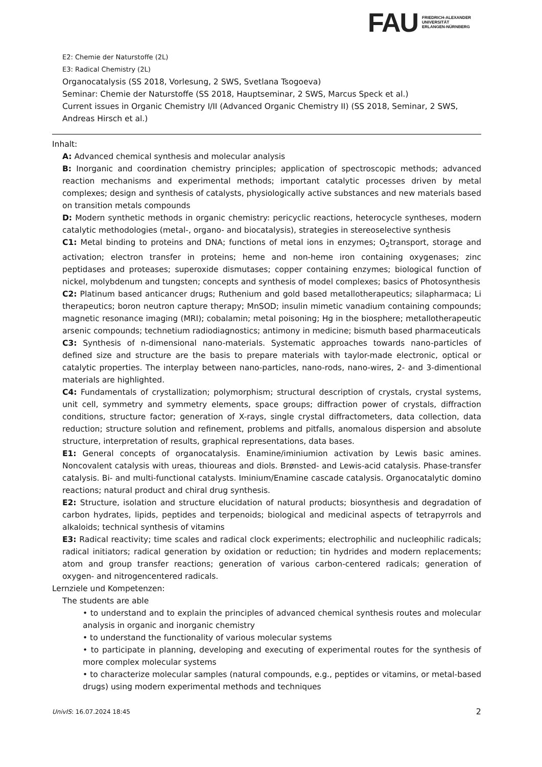FAU FRIEDRICH-ALEXANDER
UNIVERSITÄT
ERLANGEN-NÜRNBERG
E2: Chemie der Naturstoffe (2L)
E3: Radical Chemistry (2L)
Organocatalysis (SS 2018, Vorlesung, 2 SWS, Svetlana Tsogoeva)
Seminar: Chemie der Naturstoffe (SS 2018, Hauptseminar, 2 SWS, Marcus Speck et al.)
Current issues in Organic Chemistry I/II (Advanced Organic Chemistry II) (SS 2018, Seminar, 2 SWS, Andreas Hirsch et al.)
Inhalt:
A: Advanced chemical synthesis and molecular analysis
B: Inorganic and coordination chemistry principles; application of spectroscopic methods; advanced reaction mechanisms and experimental methods; important catalytic processes driven by metal complexes; design and synthesis of catalysts, physiologically active substances and new materials based on transition metals compounds
D: Modern synthetic methods in organic chemistry: pericyclic reactions, heterocycle syntheses, modern catalytic methodologies (metal-, organo- and biocatalysis), strategies in stereoselective synthesis
C1: Metal binding to proteins and DNA; functions of metal ions in enzymes; O<sub>2</sub>transport, storage and activation; electron transfer in proteins; heme and non-heme iron containing oxygenases; zinc peptidases and proteases; superoxide dismutases; copper containing enzymes; biological function of nickel, molybdenum and tungsten; concepts and synthesis of model complexes; basics of Photosynthesis
C2: Platinum based anticancer drugs; Ruthenium and gold based metallotherapeutics; silapharmaca; Li therapeutics; boron neutron capture therapy; MnSOD; insulin mimetic vanadium containing compounds; magnetic resonance imaging (MRI); cobalamin; metal poisoning; Hg in the biosphere; metallotherapeutic arsenic compounds; technetium radiodiagnostics; antimony in medicine; bismuth based pharmaceuticals
C3: Synthesis of n-dimensional nano-materials. Systematic approaches towards nano-particles of defined size and structure are the basis to prepare materials with taylor-made electronic, optical or catalytic properties. The interplay between nano-particles, nano-rods, nano-wires, 2- and 3-dimentional materials are highlighted.
C4: Fundamentals of crystallization; polymorphism; structural description of crystals, crystal systems, unit cell, symmetry and symmetry elements, space groups; diffraction power of crystals, diffraction conditions, structure factor; generation of X-rays, single crystal diffractometers, data collection, data reduction; structure solution and refinement, problems and pitfalls, anomalous dispersion and absolute structure, interpretation of results, graphical representations, data bases.
E1: General concepts of organocatalysis. Enamine/iminiumion activation by Lewis basic amines. Noncovalent catalysis with ureas, thioureas and diols. Brønsted- and Lewis-acid catalysis. Phase-transfer catalysis. Bi- and multi-functional catalysts. Iminium/Enamine cascade catalysis. Organocatalytic domino reactions; natural product and chiral drug synthesis.
E2: Structure, isolation and structure elucidation of natural products; biosynthesis and degradation of carbon hydrates, lipids, peptides and terpenoids; biological and medicinal aspects of tetrapyrrols and alkaloids; technical synthesis of vitamins
E3: Radical reactivity; time scales and radical clock experiments; electrophilic and nucleophilic radicals; radical initiators; radical generation by oxidation or reduction; tin hydrides and modern replacements; atom and group transfer reactions; generation of various carbon-centered radicals; generation of oxygen- and nitrogencentered radicals.
Lernziele und Kompetenzen:
The students are able
• to understand and to explain the principles of advanced chemical synthesis routes and molecular analysis in organic and inorganic chemistry
• to understand the functionality of various molecular systems
• to participate in planning, developing and executing of experimental routes for the synthesis of more complex molecular systems
• to characterize molecular samples (natural compounds, e.g., peptides or vitamins, or metal-based drugs) using modern experimental methods and techniques
UnivIS: 16.07.2024 18:45 2